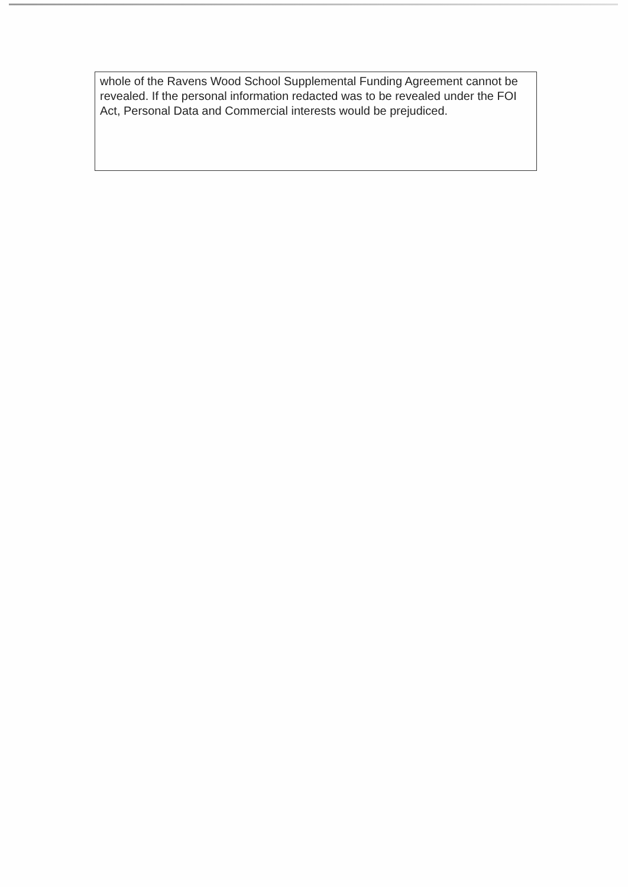whole of the Ravens Wood School Supplemental Funding Agreement cannot be revealed. If the personal information redacted was to be revealed under the FOI Act, Personal Data and Commercial interests would be prejudiced.